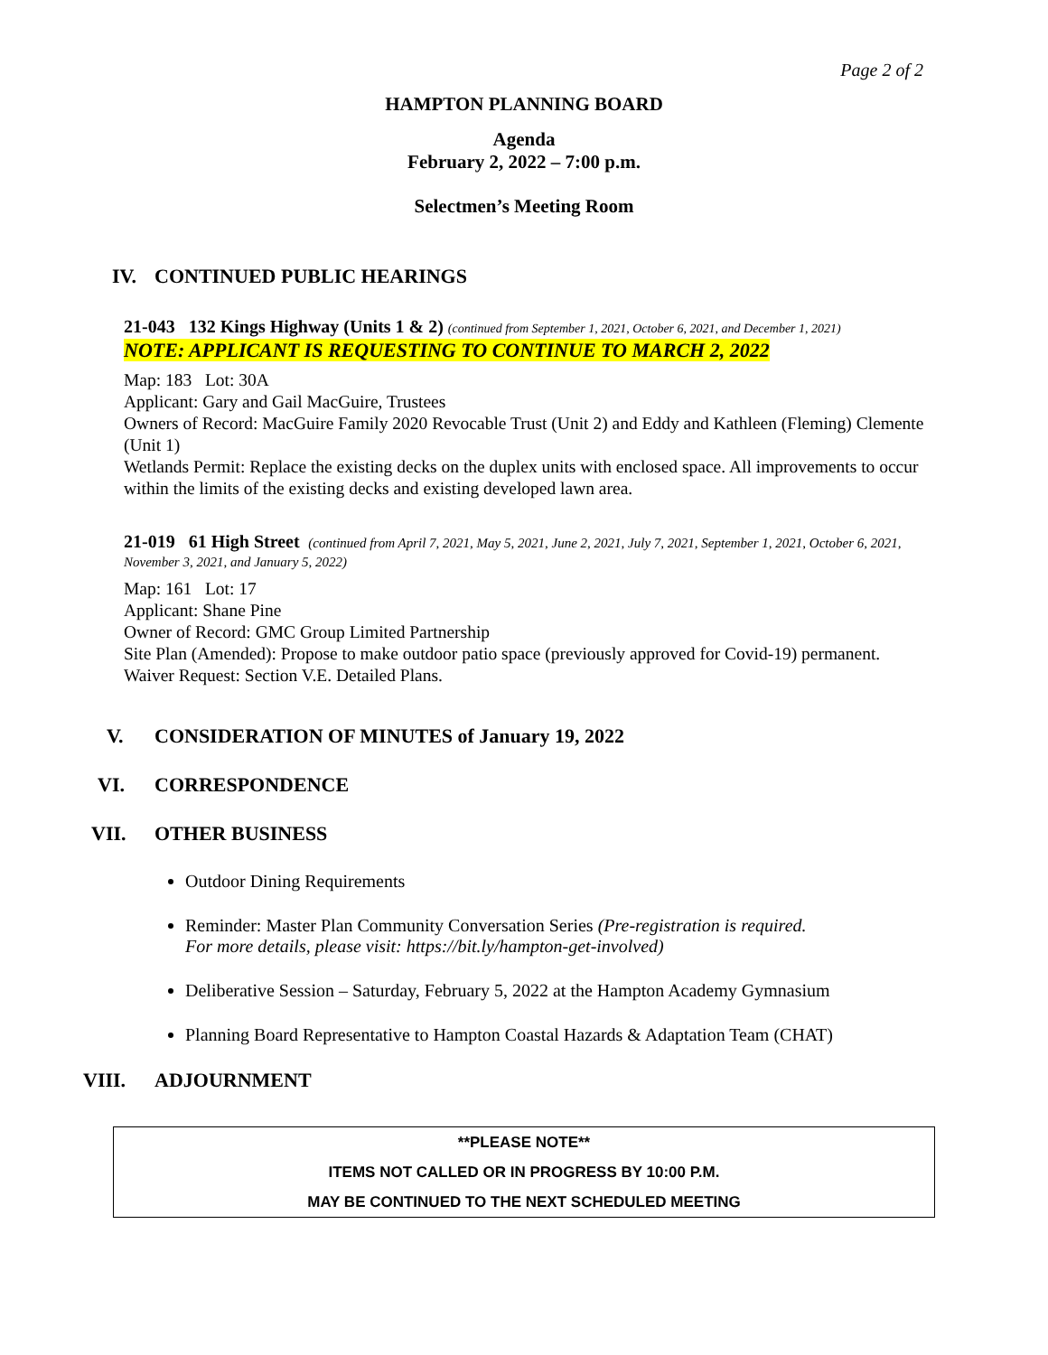Page 2 of 2
HAMPTON PLANNING BOARD
Agenda
February 2, 2022 – 7:00 p.m.
Selectmen’s Meeting Room
IV. CONTINUED PUBLIC HEARINGS
21-043 132 Kings Highway (Units 1 & 2) (continued from September 1, 2021, October 6, 2021, and December 1, 2021)
NOTE: APPLICANT IS REQUESTING TO CONTINUE TO MARCH 2, 2022
Map: 183 Lot: 30A
Applicant: Gary and Gail MacGuire, Trustees
Owners of Record: MacGuire Family 2020 Revocable Trust (Unit 2) and Eddy and Kathleen (Fleming) Clemente (Unit 1)
Wetlands Permit: Replace the existing decks on the duplex units with enclosed space. All improvements to occur within the limits of the existing decks and existing developed lawn area.
21-019 61 High Street (continued from April 7, 2021, May 5, 2021, June 2, 2021, July 7, 2021, September 1, 2021, October 6, 2021, November 3, 2021, and January 5, 2022)
Map: 161 Lot: 17
Applicant: Shane Pine
Owner of Record: GMC Group Limited Partnership
Site Plan (Amended): Propose to make outdoor patio space (previously approved for Covid-19) permanent.
Waiver Request: Section V.E. Detailed Plans.
V. CONSIDERATION OF MINUTES of January 19, 2022
VI. CORRESPONDENCE
VII. OTHER BUSINESS
Outdoor Dining Requirements
Reminder: Master Plan Community Conversation Series (Pre-registration is required.
For more details, please visit: https://bit.ly/hampton-get-involved)
Deliberative Session – Saturday, February 5, 2022 at the Hampton Academy Gymnasium
Planning Board Representative to Hampton Coastal Hazards & Adaptation Team (CHAT)
VIII. ADJOURNMENT
**PLEASE NOTE**
ITEMS NOT CALLED OR IN PROGRESS BY 10:00 P.M.
MAY BE CONTINUED TO THE NEXT SCHEDULED MEETING